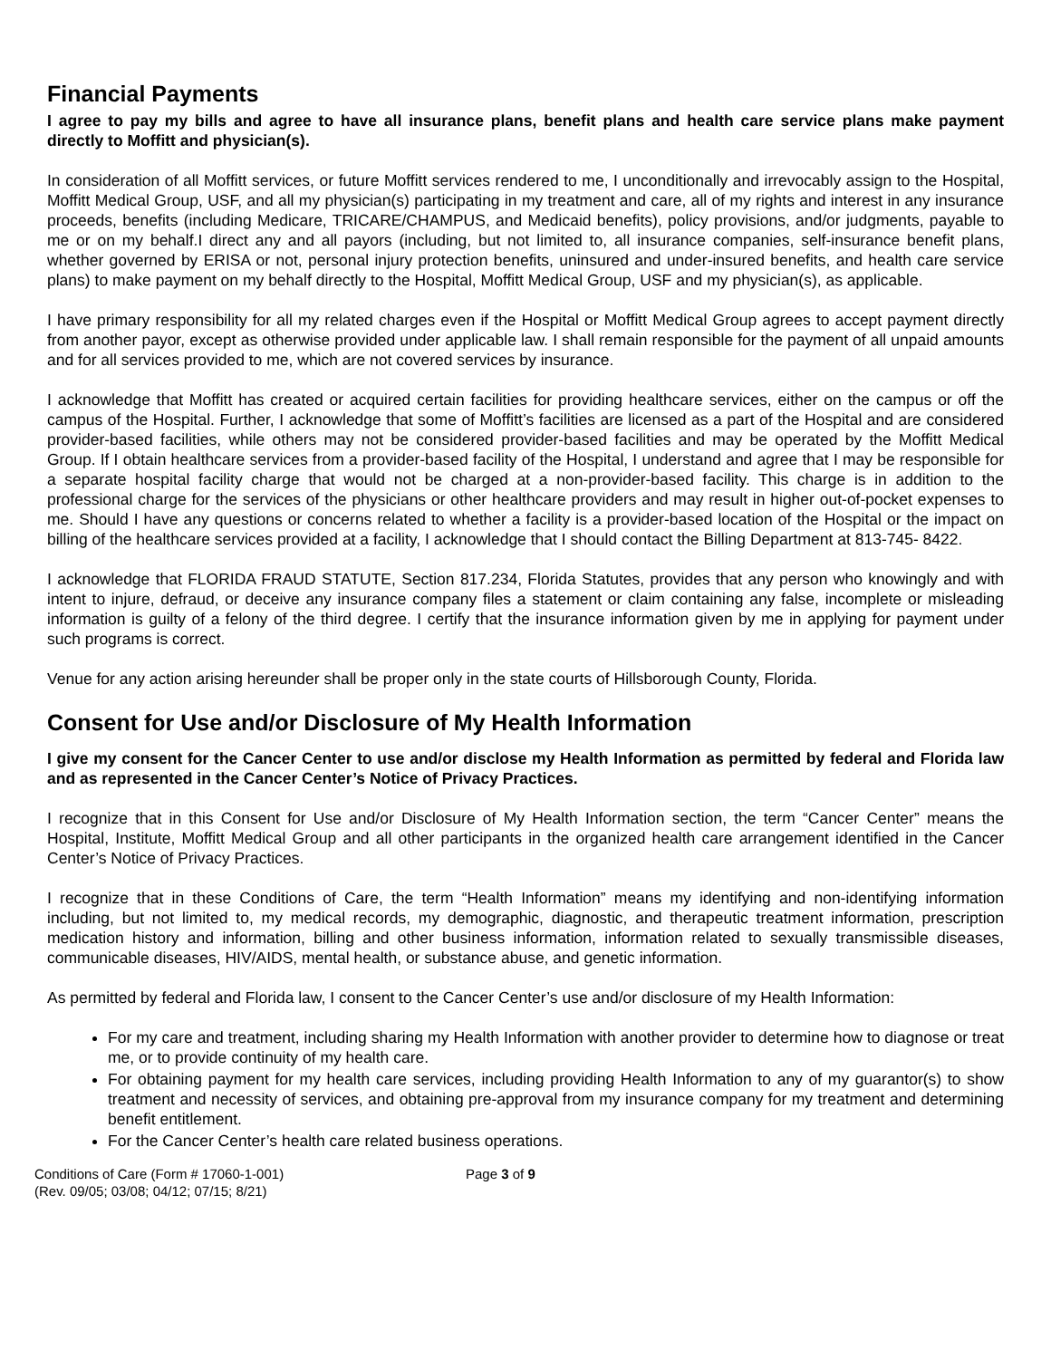Financial Payments
I agree to pay my bills and agree to have all insurance plans, benefit plans and health care service plans make payment directly to Moffitt and physician(s).
In consideration of all Moffitt services, or future Moffitt services rendered to me, I unconditionally and irrevocably assign to the Hospital, Moffitt Medical Group, USF, and all my physician(s) participating in my treatment and care, all of my rights and interest in any insurance proceeds, benefits (including Medicare, TRICARE/CHAMPUS, and Medicaid benefits), policy provisions, and/or judgments, payable to me or on my behalf.I direct any and all payors (including, but not limited to, all insurance companies, self-insurance benefit plans, whether governed by ERISA or not, personal injury protection benefits, uninsured and under-insured benefits, and health care service plans) to make payment on my behalf directly to the Hospital, Moffitt Medical Group, USF and my physician(s), as applicable.
I have primary responsibility for all my related charges even if the Hospital or Moffitt Medical Group agrees to accept payment directly from another payor, except as otherwise provided under applicable law. I shall remain responsible for the payment of all unpaid amounts and for all services provided to me, which are not covered services by insurance.
I acknowledge that Moffitt has created or acquired certain facilities for providing healthcare services, either on the campus or off the campus of the Hospital. Further, I acknowledge that some of Moffitt’s facilities are licensed as a part of the Hospital and are considered provider-based facilities, while others may not be considered provider-based facilities and may be operated by the Moffitt Medical Group. If I obtain healthcare services from a provider-based facility of the Hospital, I understand and agree that I may be responsible for a separate hospital facility charge that would not be charged at a non-provider-based facility. This charge is in addition to the professional charge for the services of the physicians or other healthcare providers and may result in higher out-of-pocket expenses to me. Should I have any questions or concerns related to whether a facility is a provider-based location of the Hospital or the impact on billing of the healthcare services provided at a facility, I acknowledge that I should contact the Billing Department at 813-745- 8422.
I acknowledge that FLORIDA FRAUD STATUTE, Section 817.234, Florida Statutes, provides that any person who knowingly and with intent to injure, defraud, or deceive any insurance company files a statement or claim containing any false, incomplete or misleading information is guilty of a felony of the third degree. I certify that the insurance information given by me in applying for payment under such programs is correct.
Venue for any action arising hereunder shall be proper only in the state courts of Hillsborough County, Florida.
Consent for Use and/or Disclosure of My Health Information
I give my consent for the Cancer Center to use and/or disclose my Health Information as permitted by federal and Florida law and as represented in the Cancer Center’s Notice of Privacy Practices.
I recognize that in this Consent for Use and/or Disclosure of My Health Information section, the term “Cancer Center” means the Hospital, Institute, Moffitt Medical Group and all other participants in the organized health care arrangement identified in the Cancer Center’s Notice of Privacy Practices.
I recognize that in these Conditions of Care, the term “Health Information” means my identifying and non-identifying information including, but not limited to, my medical records, my demographic, diagnostic, and therapeutic treatment information, prescription medication history and information, billing and other business information, information related to sexually transmissible diseases, communicable diseases, HIV/AIDS, mental health, or substance abuse, and genetic information.
As permitted by federal and Florida law, I consent to the Cancer Center’s use and/or disclosure of my Health Information:
For my care and treatment, including sharing my Health Information with another provider to determine how to diagnose or treat me, or to provide continuity of my health care.
For obtaining payment for my health care services, including providing Health Information to any of my guarantor(s) to show treatment and necessity of services, and obtaining pre-approval from my insurance company for my treatment and determining benefit entitlement.
For the Cancer Center’s health care related business operations.
Conditions of Care (Form # 17060-1-001)
(Rev. 09/05; 03/08; 04/12; 07/15; 8/21)
Page 3 of 9